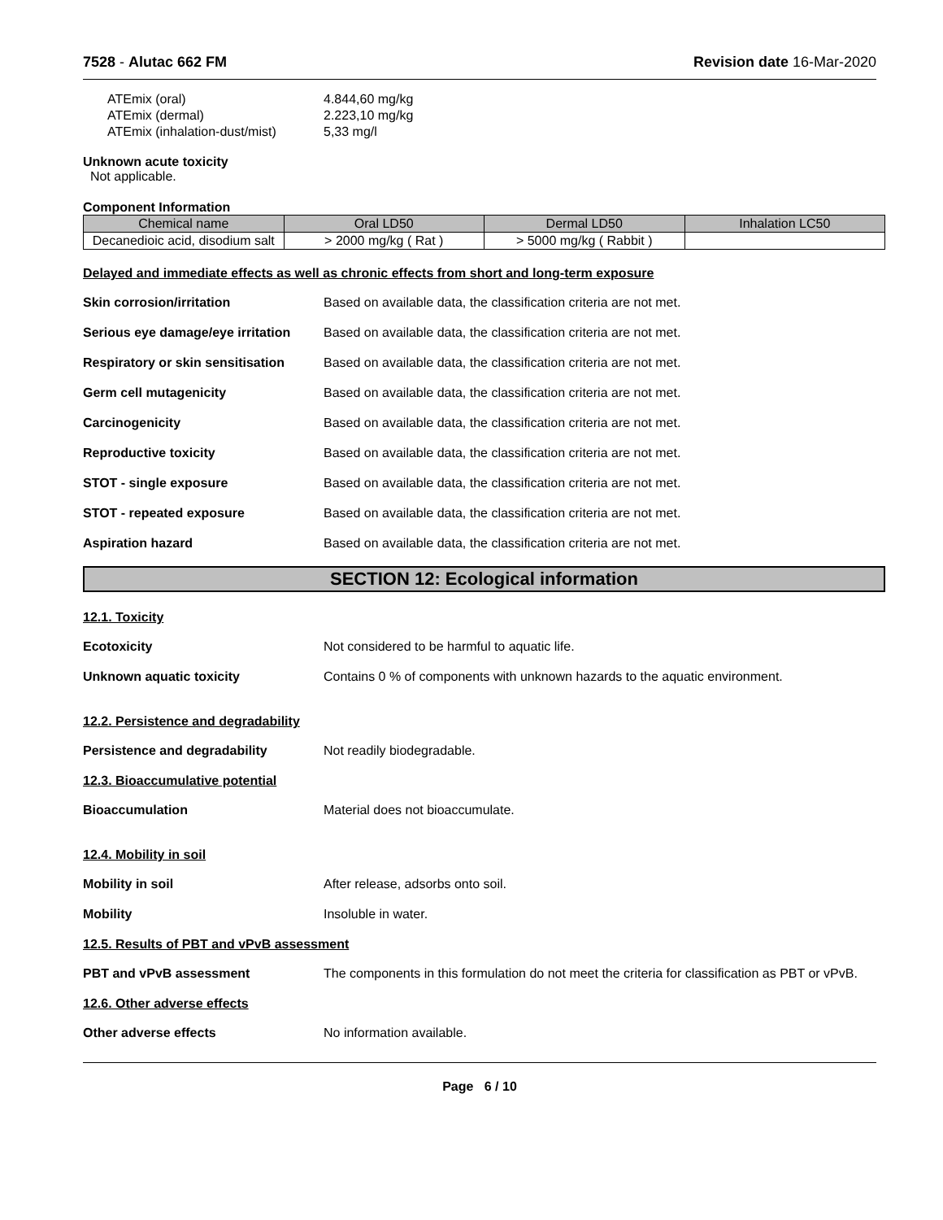7528 - Alutac 662 FM Revision date 16-Mar-2020
ATEmix (oral) 4.844,60 mg/kg
ATEmix (dermal) 2.223,10 mg/kg
ATEmix (inhalation-dust/mist) 5,33 mg/l
Unknown acute toxicity
Not applicable.
Component Information
| Chemical name | Oral LD50 | Dermal LD50 | Inhalation LC50 |
| --- | --- | --- | --- |
| Decanedioic acid, disodium salt | > 2000 mg/kg ( Rat ) | > 5000 mg/kg ( Rabbit ) | |
Delayed and immediate effects as well as chronic effects from short and long-term exposure
Skin corrosion/irritation Based on available data, the classification criteria are not met.
Serious eye damage/eye irritation
Based on available data, the classification criteria are not met.
Respiratory or skin sensitisation
Based on available data, the classification criteria are not met.
Germ cell mutagenicity Based on available data, the classification criteria are not met.
Carcinogenicity Based on available data, the classification criteria are not met.
Reproductive toxicity Based on available data, the classification criteria are not met.
STOT - single exposure Based on available data, the classification criteria are not met.
STOT - repeated exposure Based on available data, the classification criteria are not met.
Aspiration hazard Based on available data, the classification criteria are not met.
SECTION 12: Ecological information
12.1. Toxicity
Ecotoxicity Not considered to be harmful to aquatic life.
Unknown aquatic toxicity Contains 0 % of components with unknown hazards to the aquatic environment.
12.2. Persistence and degradability
Persistence and degradability Not readily biodegradable.
12.3. Bioaccumulative potential
Bioaccumulation Material does not bioaccumulate.
12.4. Mobility in soil
Mobility in soil After release, adsorbs onto soil.
Mobility Insoluble in water.
12.5. Results of PBT and vPvB assessment
PBT and vPvB assessment The components in this formulation do not meet the criteria for classification as PBT or vPvB.
12.6. Other adverse effects
Other adverse effects No information available.
Page 6 / 10